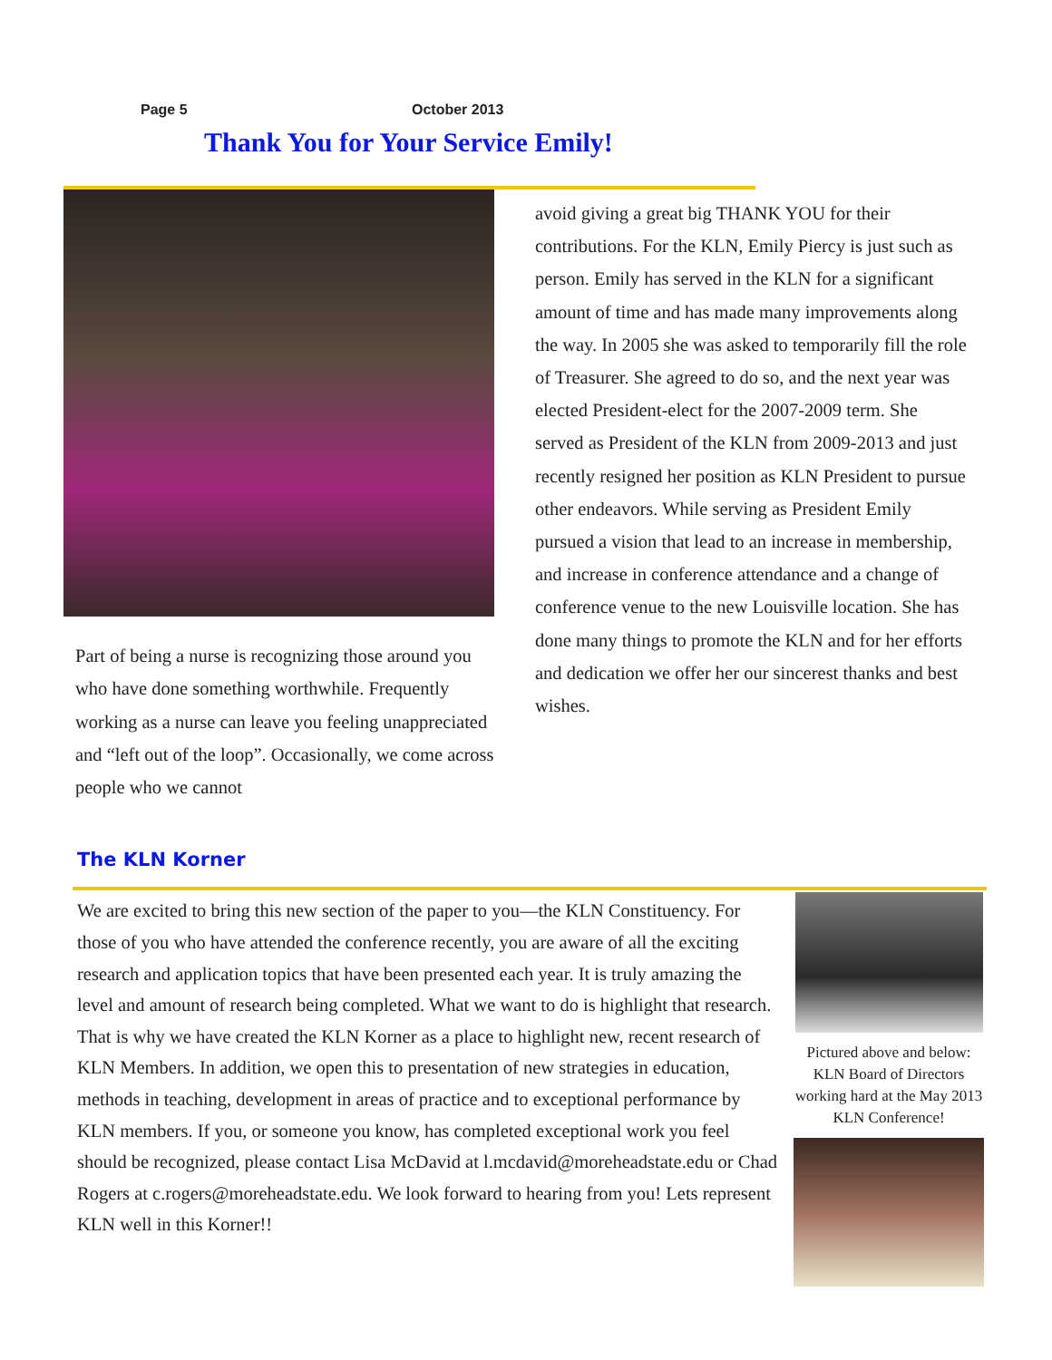Page 5 October 2013
Thank You for Your Service Emily!
Part of being a nurse is recognizing those around you who have done something worthwhile. Frequently working as a nurse can leave you feeling unappreciated and “left out of the loop”. Occasionally, we come across people who we cannot
avoid giving a great big THANK YOU for their contributions. For the KLN, Emily Piercy is just such as person. Emily has served in the KLN for a significant amount of time and has made many improvements along the way. In 2005 she was asked to temporarily fill the role of Treasurer. She agreed to do so, and the next year was elected President-elect for the 2007-2009 term. She served as President of the KLN from 2009-2013 and just recently resigned her position as KLN President to pursue other endeavors. While serving as President Emily pursued a vision that lead to an increase in membership, and increase in conference attendance and a change of conference venue to the new Louisville location. She has done many things to promote the KLN and for her efforts and dedication we offer her our sincerest thanks and best wishes.
The KLN Korner
We are excited to bring this new section of the paper to you—the KLN Constituency. For those of you who have attended the conference recently, you are aware of all the exciting research and application topics that have been presented each year. It is truly amazing the level and amount of research being completed. What we want to do is highlight that research. That is why we have created the KLN Korner as a place to highlight new, recent research of KLN Members. In addition, we open this to presentation of new strategies in education, methods in teaching, development in areas of practice and to exceptional performance by KLN members. If you, or someone you know, has completed exceptional work you feel should be recognized, please contact Lisa McDavid at l.mcdavid@moreheadstate.edu or Chad Rogers at c.rogers@moreheadstate.edu. We look forward to hearing from you! Lets represent KLN well in this Korner!!
Pictured above and below: KLN Board of Directors working hard at the May 2013 KLN Conference!